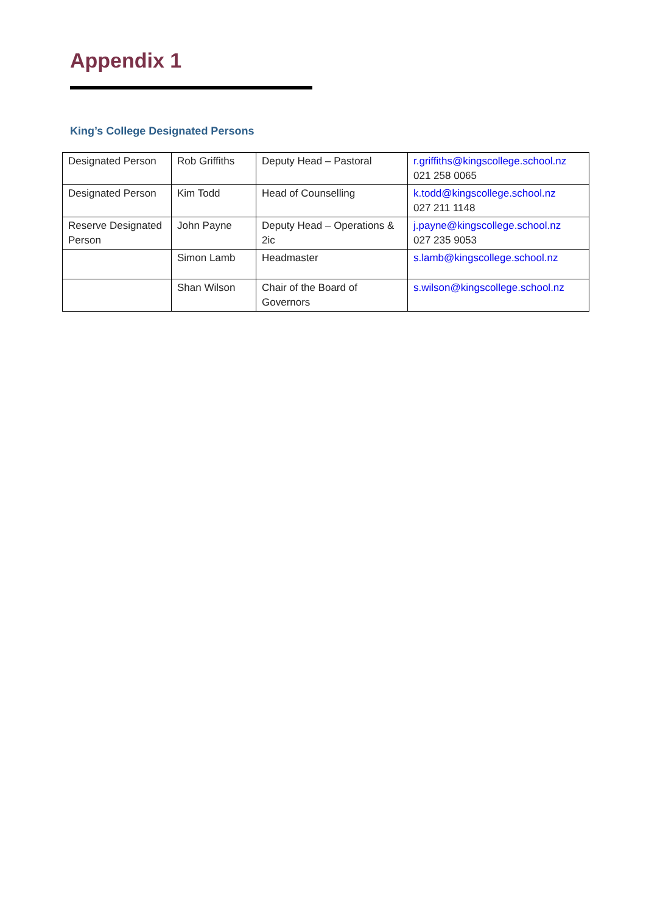Appendix 1
King’s College Designated Persons
| Designated Person | Rob Griffiths | Deputy Head – Pastoral | r.griffiths@kingscollege.school.nz 021 258 0065 |
| Designated Person | Kim Todd | Head of Counselling | k.todd@kingscollege.school.nz 027 211 1148 |
| Reserve Designated Person | John Payne | Deputy Head – Operations & 2ic | j.payne@kingscollege.school.nz 027 235 9053 |
| | Simon Lamb | Headmaster | s.lamb@kingscollege.school.nz |
| | Shan Wilson | Chair of the Board of Governors | s.wilson@kingscollege.school.nz |